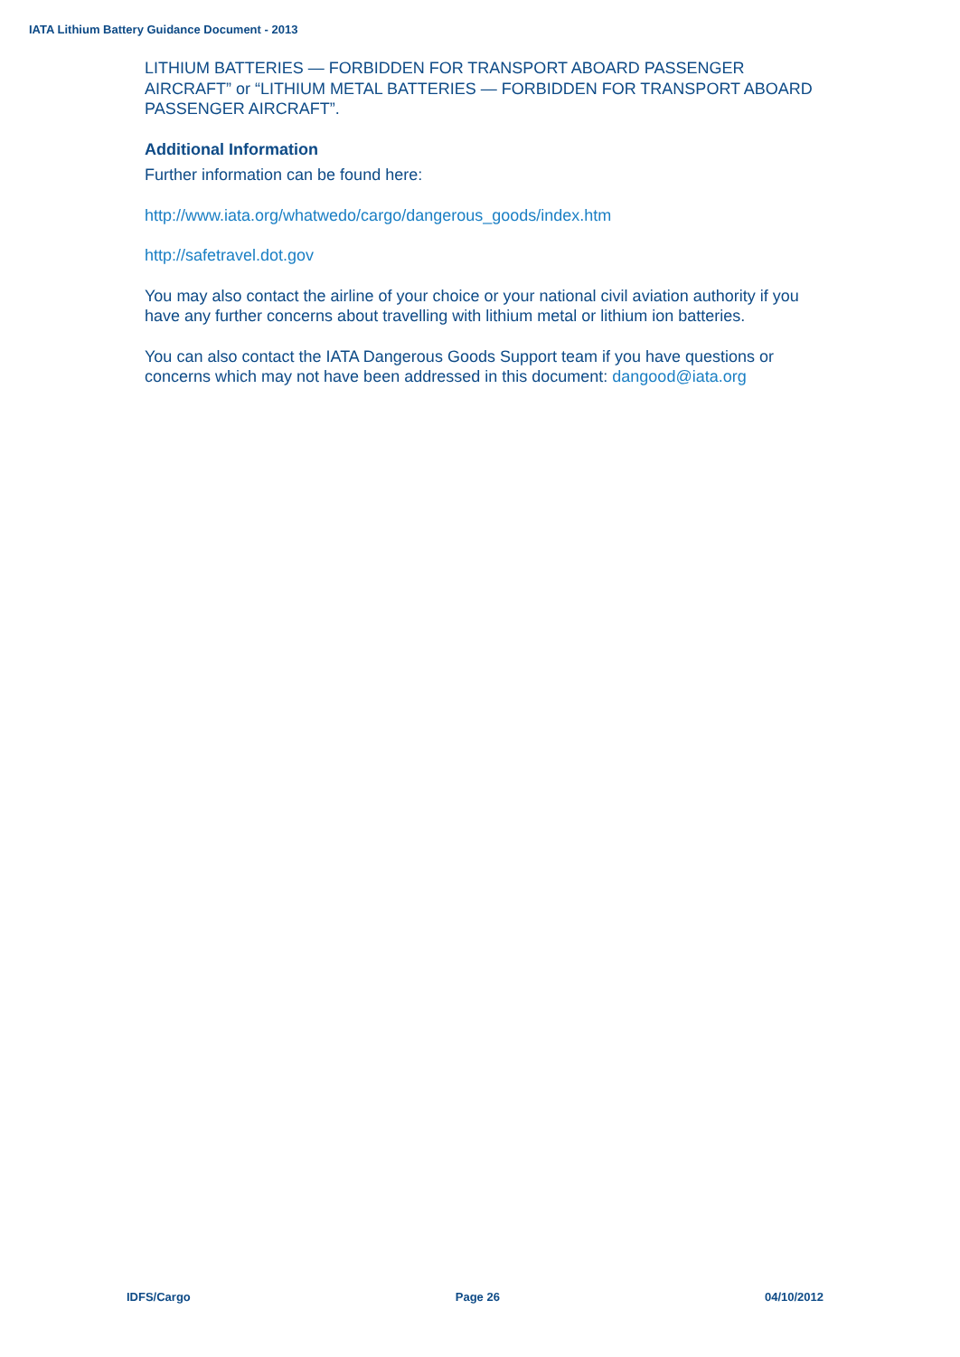IATA Lithium Battery Guidance Document - 2013
LITHIUM BATTERIES — FORBIDDEN FOR TRANSPORT ABOARD PASSENGER AIRCRAFT” or “LITHIUM METAL BATTERIES — FORBIDDEN FOR TRANSPORT ABOARD PASSENGER AIRCRAFT”.
Additional Information
Further information can be found here:
http://www.iata.org/whatwedo/cargo/dangerous_goods/index.htm
http://safetravel.dot.gov
You may also contact the airline of your choice or your national civil aviation authority if you have any further concerns about travelling with lithium metal or lithium ion batteries.
You can also contact the IATA Dangerous Goods Support team if you have questions or concerns which may not have been addressed in this document: dangood@iata.org
IDFS/Cargo Page 26 04/10/2012